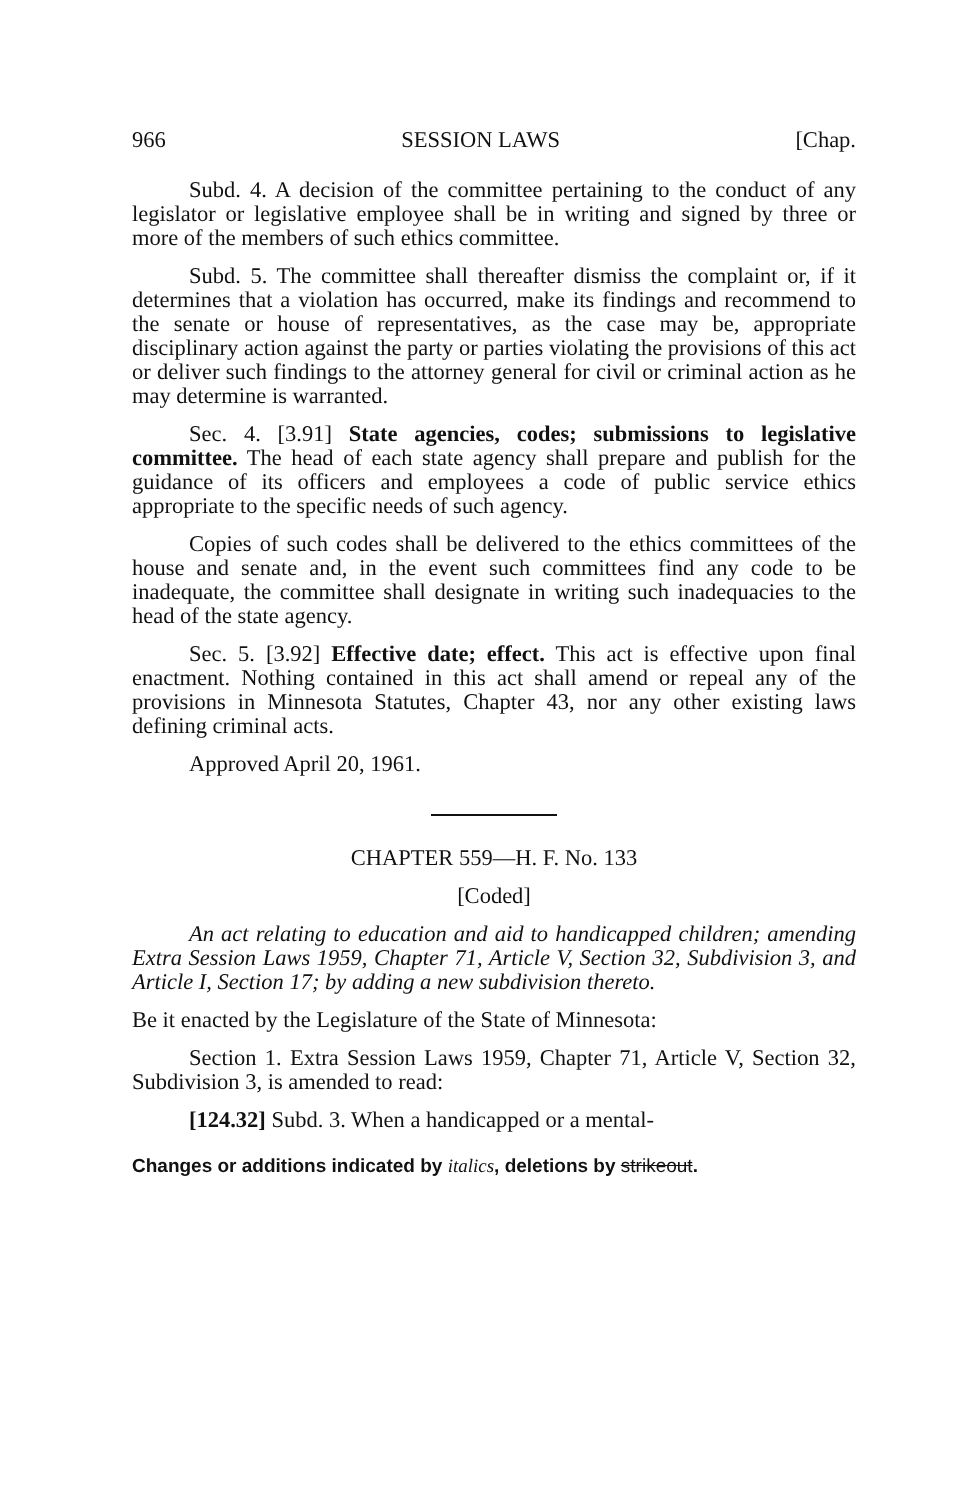966 SESSION LAWS [Chap.
Subd. 4. A decision of the committee pertaining to the conduct of any legislator or legislative employee shall be in writing and signed by three or more of the members of such ethics committee.
Subd. 5. The committee shall thereafter dismiss the complaint or, if it determines that a violation has occurred, make its findings and recommend to the senate or house of representatives, as the case may be, appropriate disciplinary action against the party or parties violating the provisions of this act or deliver such findings to the attorney general for civil or criminal action as he may determine is warranted.
Sec. 4. [3.91] State agencies, codes; submissions to legislative committee. The head of each state agency shall prepare and publish for the guidance of its officers and employees a code of public service ethics appropriate to the specific needs of such agency.
Copies of such codes shall be delivered to the ethics committees of the house and senate and, in the event such committees find any code to be inadequate, the committee shall designate in writing such inadequacies to the head of the state agency.
Sec. 5. [3.92] Effective date; effect. This act is effective upon final enactment. Nothing contained in this act shall amend or repeal any of the provisions in Minnesota Statutes, Chapter 43, nor any other existing laws defining criminal acts.
Approved April 20, 1961.
CHAPTER 559—H. F. No. 133
[Coded]
An act relating to education and aid to handicapped children; amending Extra Session Laws 1959, Chapter 71, Article V, Section 32, Subdivision 3, and Article I, Section 17; by adding a new subdivision thereto.
Be it enacted by the Legislature of the State of Minnesota:
Section 1. Extra Session Laws 1959, Chapter 71, Article V, Section 32, Subdivision 3, is amended to read:
[124.32] Subd. 3. When a handicapped or a mental-
Changes or additions indicated by italics, deletions by strikeout.